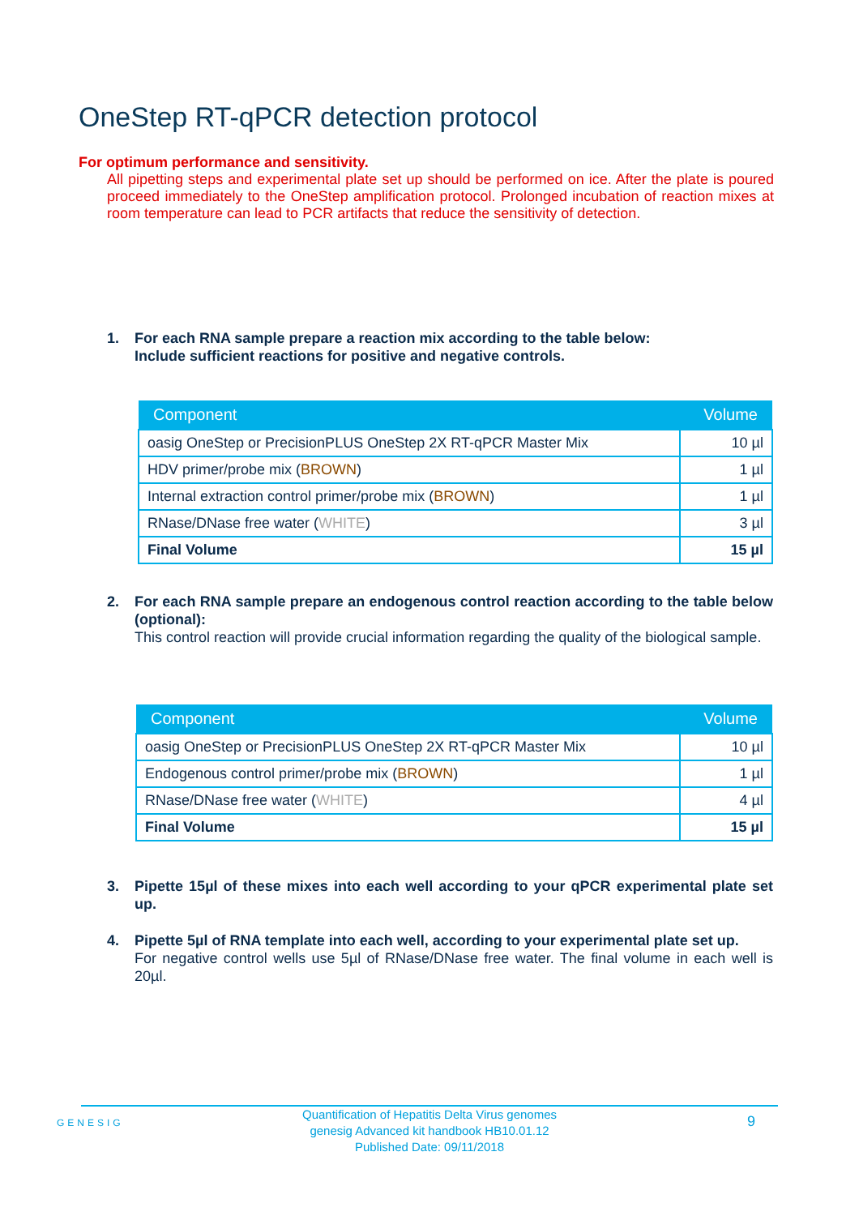OneStep RT-qPCR detection protocol
For optimum performance and sensitivity.
All pipetting steps and experimental plate set up should be performed on ice. After the plate is poured proceed immediately to the OneStep amplification protocol. Prolonged incubation of reaction mixes at room temperature can lead to PCR artifacts that reduce the sensitivity of detection.
1.
For each RNA sample prepare a reaction mix according to the table below:
Include sufficient reactions for positive and negative controls.
| Component | Volume |
| --- | --- |
| oasig OneStep or PrecisionPLUS OneStep 2X RT-qPCR Master Mix | 10 µl |
| HDV primer/probe mix ( BROWN ) | 1 µl |
| Internal extraction control primer/probe mix ( BROWN ) | 1 µl |
| RNase/DNase free water ( WHITE ) | 3 µl |
| Final Volume | 15 µl |
2.
For each RNA sample prepare an endogenous control reaction according to the table below (optional):
This control reaction will provide crucial information regarding the quality of the biological sample.
| Component | Volume |
| --- | --- |
| oasig OneStep or PrecisionPLUS OneStep 2X RT-qPCR Master Mix | 10 µl |
| Endogenous control primer/probe mix ( BROWN ) | 1 µl |
| RNase/DNase free water ( WHITE ) | 4 µl |
| Final Volume | 15 µl |
3.
Pipette 15µl of these mixes into each well according to your qPCR experimental plate set up.
4.
Pipette 5µl of RNA template into each well, according to your experimental plate set up.
For negative control wells use 5µl of RNase/DNase free water. The final volume in each well is 20µl.
GENESIG
Quantification of Hepatitis Delta Virus genomes
genesig Advanced kit handbook HB10.01.12
Published Date: 09/11/2018
9